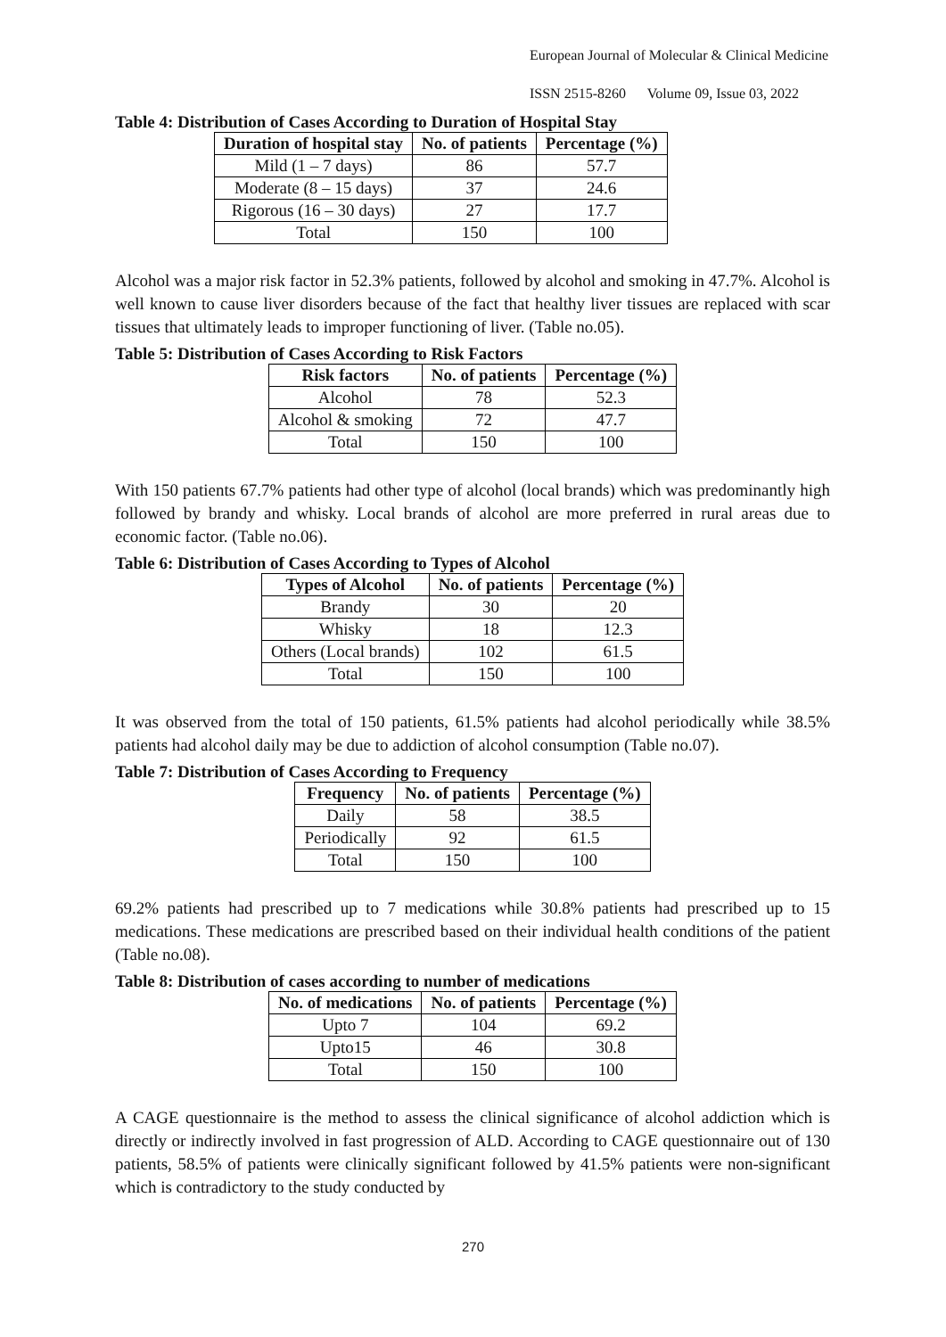European Journal of Molecular & Clinical Medicine
ISSN 2515-8260 Volume 09, Issue 03, 2022
Table 4: Distribution of Cases According to Duration of Hospital Stay
| Duration of hospital stay | No. of patients | Percentage (%) |
| --- | --- | --- |
| Mild (1 – 7 days) | 86 | 57.7 |
| Moderate (8 – 15 days) | 37 | 24.6 |
| Rigorous (16 – 30 days) | 27 | 17.7 |
| Total | 150 | 100 |
Alcohol was a major risk factor in 52.3% patients, followed by alcohol and smoking in 47.7%. Alcohol is well known to cause liver disorders because of the fact that healthy liver tissues are replaced with scar tissues that ultimately leads to improper functioning of liver. (Table no.05).
Table 5: Distribution of Cases According to Risk Factors
| Risk factors | No. of patients | Percentage (%) |
| --- | --- | --- |
| Alcohol | 78 | 52.3 |
| Alcohol & smoking | 72 | 47.7 |
| Total | 150 | 100 |
With 150 patients 67.7% patients had other type of alcohol (local brands) which was predominantly high followed by brandy and whisky. Local brands of alcohol are more preferred in rural areas due to economic factor. (Table no.06).
Table 6: Distribution of Cases According to Types of Alcohol
| Types of Alcohol | No. of patients | Percentage (%) |
| --- | --- | --- |
| Brandy | 30 | 20 |
| Whisky | 18 | 12.3 |
| Others (Local brands) | 102 | 61.5 |
| Total | 150 | 100 |
It was observed from the total of 150 patients, 61.5% patients had alcohol periodically while 38.5% patients had alcohol daily may be due to addiction of alcohol consumption (Table no.07).
Table 7: Distribution of Cases According to Frequency
| Frequency | No. of patients | Percentage (%) |
| --- | --- | --- |
| Daily | 58 | 38.5 |
| Periodically | 92 | 61.5 |
| Total | 150 | 100 |
69.2% patients had prescribed up to 7 medications while 30.8% patients had prescribed up to 15 medications. These medications are prescribed based on their individual health conditions of the patient (Table no.08).
Table 8: Distribution of cases according to number of medications
| No. of medications | No. of patients | Percentage (%) |
| --- | --- | --- |
| Upto 7 | 104 | 69.2 |
| Upto15 | 46 | 30.8 |
| Total | 150 | 100 |
A CAGE questionnaire is the method to assess the clinical significance of alcohol addiction which is directly or indirectly involved in fast progression of ALD. According to CAGE questionnaire out of 130 patients, 58.5% of patients were clinically significant followed by 41.5% patients were non-significant which is contradictory to the study conducted by
270